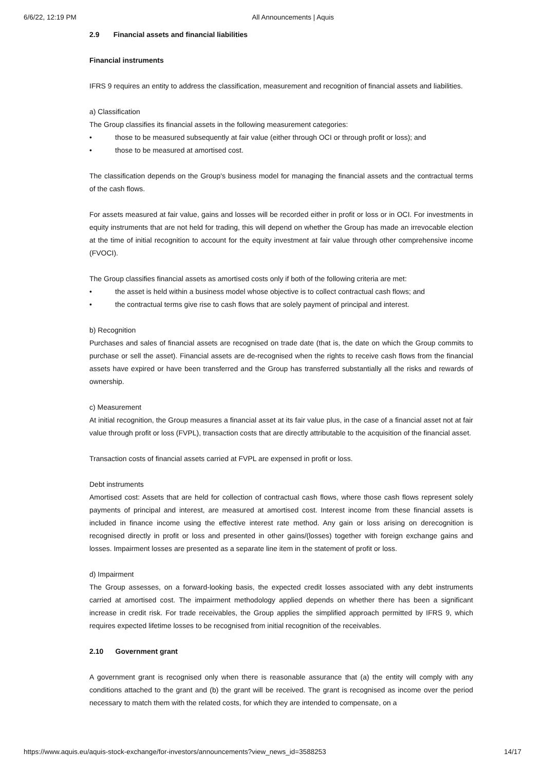6/6/22, 12:19 PM All Announcements | Aquis
2.9 Financial assets and financial liabilities
Financial instruments
IFRS 9 requires an entity to address the classification, measurement and recognition of financial assets and liabilities.
a) Classification
The Group classifies its financial assets in the following measurement categories:
• those to be measured subsequently at fair value (either through OCI or through profit or loss); and
• those to be measured at amortised cost.
The classification depends on the Group's business model for managing the financial assets and the contractual terms of the cash flows.
For assets measured at fair value, gains and losses will be recorded either in profit or loss or in OCI. For investments in equity instruments that are not held for trading, this will depend on whether the Group has made an irrevocable election at the time of initial recognition to account for the equity investment at fair value through other comprehensive income (FVOCI).
The Group classifies financial assets as amortised costs only if both of the following criteria are met:
• the asset is held within a business model whose objective is to collect contractual cash flows; and
• the contractual terms give rise to cash flows that are solely payment of principal and interest.
b) Recognition
Purchases and sales of financial assets are recognised on trade date (that is, the date on which the Group commits to purchase or sell the asset). Financial assets are de-recognised when the rights to receive cash flows from the financial assets have expired or have been transferred and the Group has transferred substantially all the risks and rewards of ownership.
c) Measurement
At initial recognition, the Group measures a financial asset at its fair value plus, in the case of a financial asset not at fair value through profit or loss (FVPL), transaction costs that are directly attributable to the acquisition of the financial asset.
Transaction costs of financial assets carried at FVPL are expensed in profit or loss.
Debt instruments
Amortised cost: Assets that are held for collection of contractual cash flows, where those cash flows represent solely payments of principal and interest, are measured at amortised cost. Interest income from these financial assets is included in finance income using the effective interest rate method. Any gain or loss arising on derecognition is recognised directly in profit or loss and presented in other gains/(losses) together with foreign exchange gains and losses. Impairment losses are presented as a separate line item in the statement of profit or loss.
d) Impairment
The Group assesses, on a forward-looking basis, the expected credit losses associated with any debt instruments carried at amortised cost. The impairment methodology applied depends on whether there has been a significant increase in credit risk. For trade receivables, the Group applies the simplified approach permitted by IFRS 9, which requires expected lifetime losses to be recognised from initial recognition of the receivables.
2.10 Government grant
A government grant is recognised only when there is reasonable assurance that (a) the entity will comply with any conditions attached to the grant and (b) the grant will be received. The grant is recognised as income over the period necessary to match them with the related costs, for which they are intended to compensate, on a
https://www.aquis.eu/aquis-stock-exchange/for-investors/announcements?view_news_id=3588253 14/17